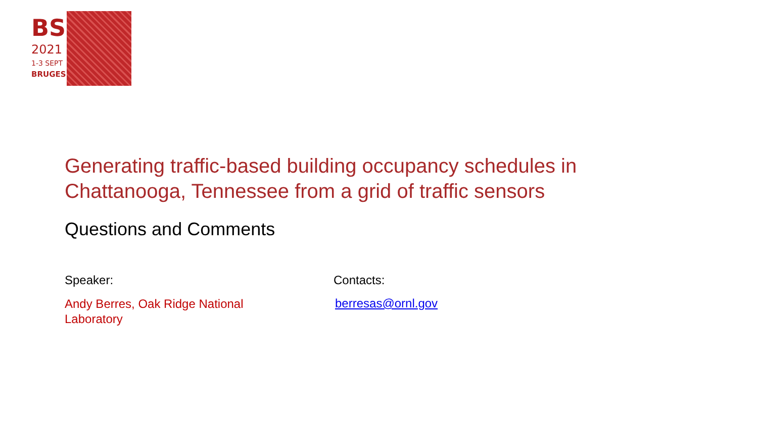BS
2021
1-3 SEPT
BRUGES
Generating traffic-based building occupancy schedules in Chattanooga, Tennessee from a grid of traffic sensors
Questions and Comments
Speaker:
Andy Berres, Oak Ridge National
Laboratory
Contacts:
berresas@ornl.gov